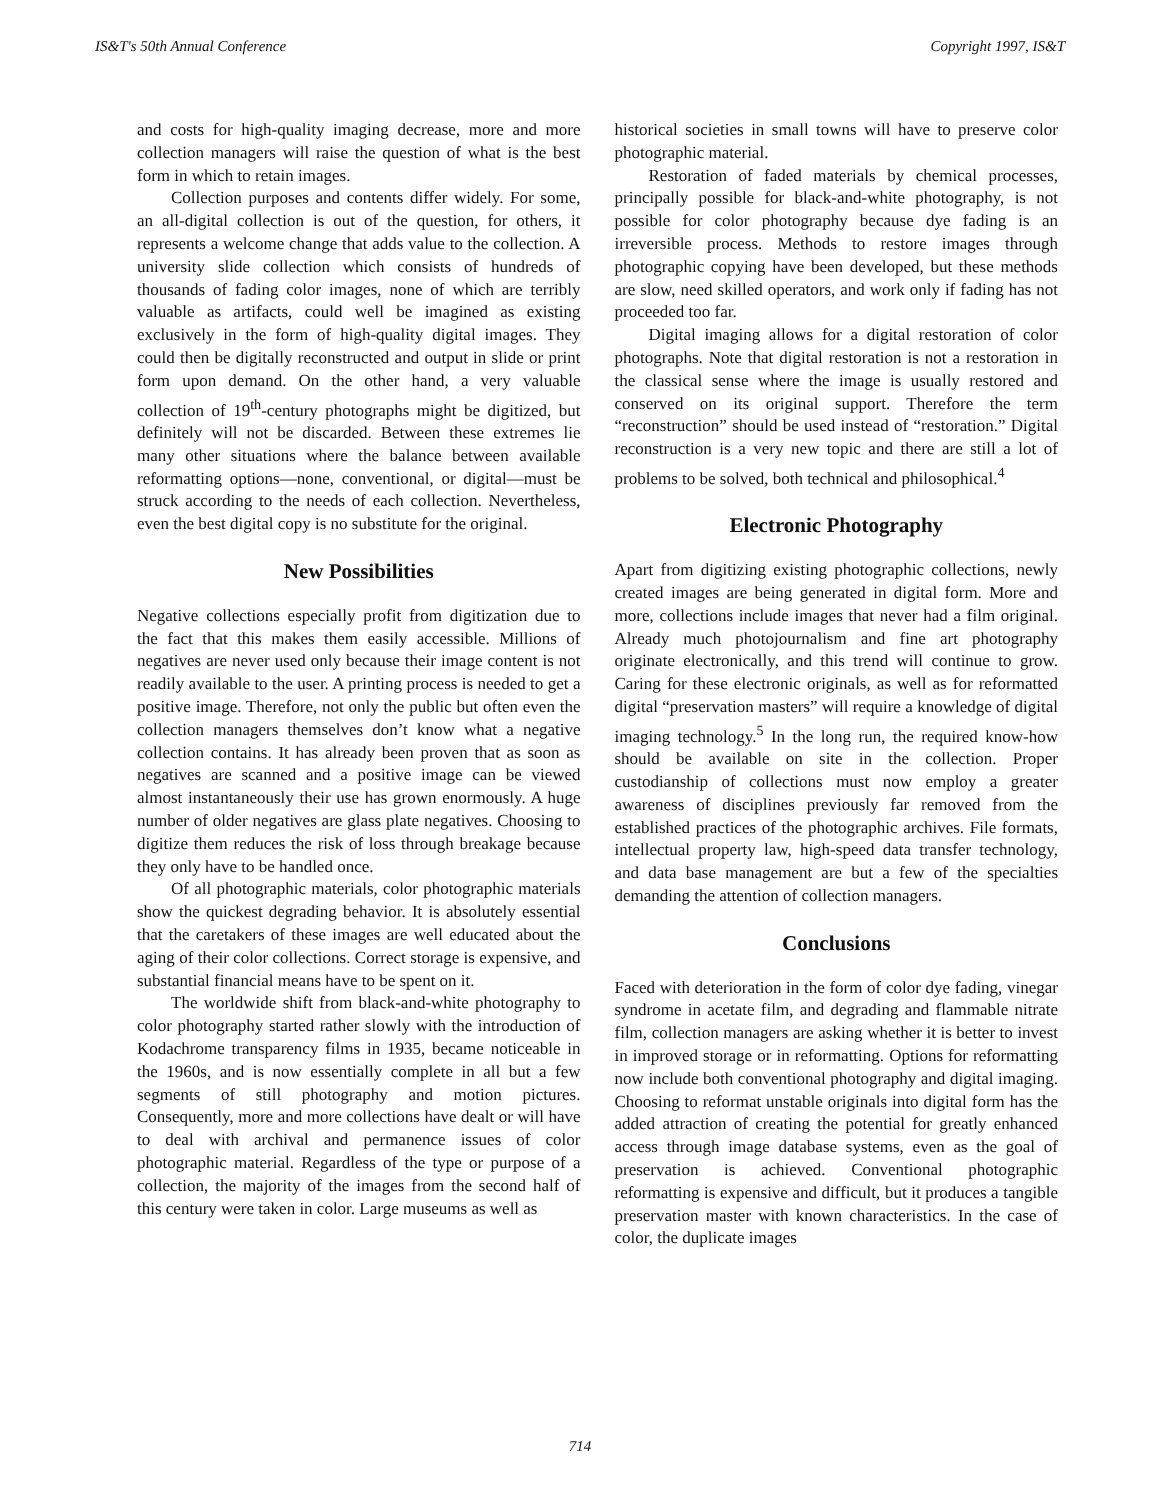IS&T's 50th Annual Conference Copyright 1997, IS&T
and costs for high-quality imaging decrease, more and more collection managers will raise the question of what is the best form in which to retain images.
Collection purposes and contents differ widely. For some, an all-digital collection is out of the question, for others, it represents a welcome change that adds value to the collection. A university slide collection which consists of hundreds of thousands of fading color images, none of which are terribly valuable as artifacts, could well be imagined as existing exclusively in the form of high-quality digital images. They could then be digitally reconstructed and output in slide or print form upon demand. On the other hand, a very valuable collection of 19<sup>th</sup>-century photographs might be digitized, but definitely will not be discarded. Between these extremes lie many other situations where the balance between available reformatting options—none, conventional, or digital—must be struck according to the needs of each collection. Nevertheless, even the best digital copy is no substitute for the original.
New Possibilities
Negative collections especially profit from digitization due to the fact that this makes them easily accessible. Millions of negatives are never used only because their image content is not readily available to the user. A printing process is needed to get a positive image. Therefore, not only the public but often even the collection managers themselves don’t know what a negative collection contains. It has already been proven that as soon as negatives are scanned and a positive image can be viewed almost instantaneously their use has grown enormously. A huge number of older negatives are glass plate negatives. Choosing to digitize them reduces the risk of loss through breakage because they only have to be handled once.
Of all photographic materials, color photographic materials show the quickest degrading behavior. It is absolutely essential that the caretakers of these images are well educated about the aging of their color collections. Correct storage is expensive, and substantial financial means have to be spent on it.
The worldwide shift from black-and-white photography to color photography started rather slowly with the introduction of Kodachrome transparency films in 1935, became noticeable in the 1960s, and is now essentially complete in all but a few segments of still photography and motion pictures. Consequently, more and more collections have dealt or will have to deal with archival and permanence issues of color photographic material. Regardless of the type or purpose of a collection, the majority of the images from the second half of this century were taken in color. Large museums as well as
historical societies in small towns will have to preserve color photographic material.
Restoration of faded materials by chemical processes, principally possible for black-and-white photography, is not possible for color photography because dye fading is an irreversible process. Methods to restore images through photographic copying have been developed, but these methods are slow, need skilled operators, and work only if fading has not proceeded too far.
Digital imaging allows for a digital restoration of color photographs. Note that digital restoration is not a restoration in the classical sense where the image is usually restored and conserved on its original support. Therefore the term “reconstruction” should be used instead of “restoration.” Digital reconstruction is a very new topic and there are still a lot of problems to be solved, both technical and philosophical.<sup>4</sup>
Electronic Photography
Apart from digitizing existing photographic collections, newly created images are being generated in digital form. More and more, collections include images that never had a film original. Already much photojournalism and fine art photography originate electronically, and this trend will continue to grow. Caring for these electronic originals, as well as for reformatted digital “preservation masters” will require a knowledge of digital imaging technology.<sup>5</sup> In the long run, the required know-how should be available on site in the collection. Proper custodianship of collections must now employ a greater awareness of disciplines previously far removed from the established practices of the photographic archives. File formats, intellectual property law, high-speed data transfer technology, and data base management are but a few of the specialties demanding the attention of collection managers.
Conclusions
Faced with deterioration in the form of color dye fading, vinegar syndrome in acetate film, and degrading and flammable nitrate film, collection managers are asking whether it is better to invest in improved storage or in reformatting. Options for reformatting now include both conventional photography and digital imaging. Choosing to reformat unstable originals into digital form has the added attraction of creating the potential for greatly enhanced access through image database systems, even as the goal of preservation is achieved. Conventional photographic reformatting is expensive and difficult, but it produces a tangible preservation master with known characteristics. In the case of color, the duplicate images
714